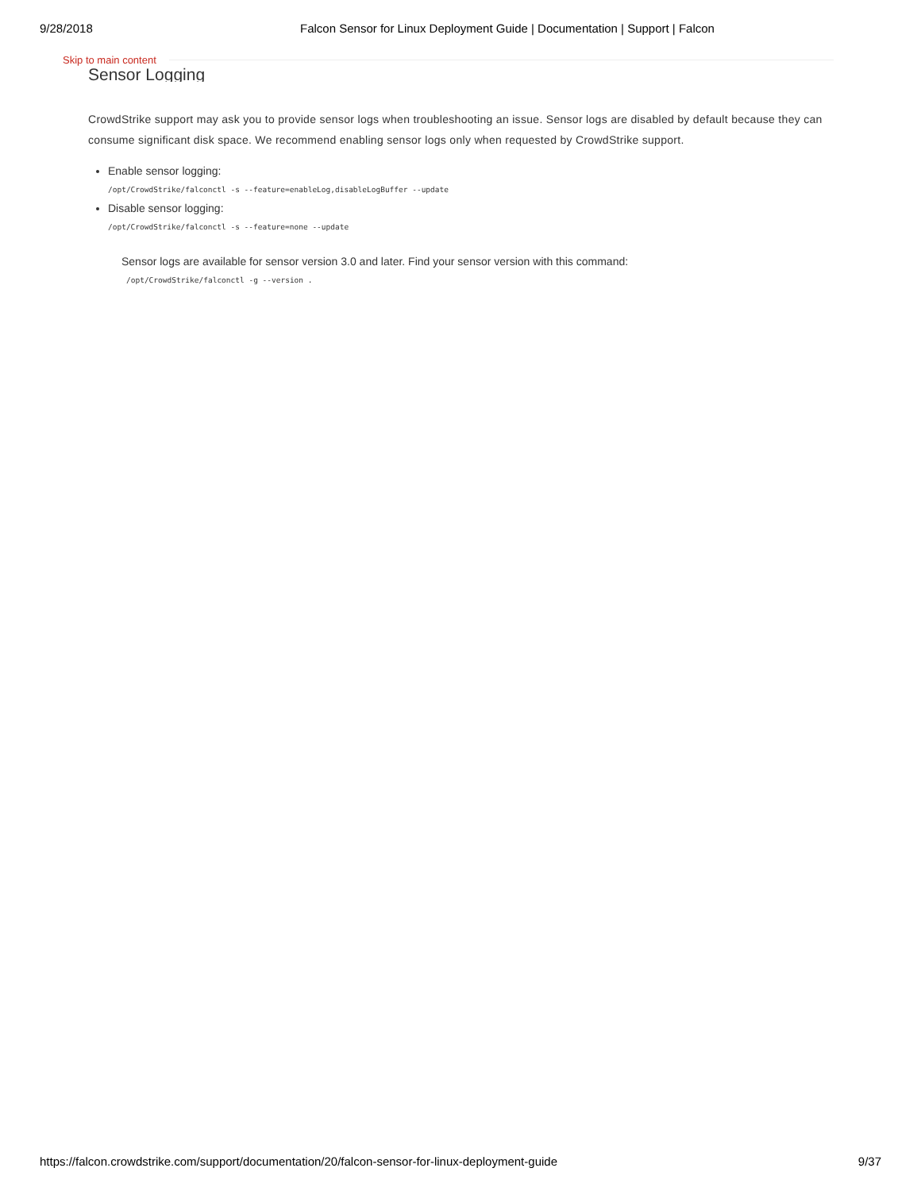9/28/2018 Falcon Sensor for Linux Deployment Guide | Documentation | Support | Falcon
Skip to main content
Sensor Logging
CrowdStrike support may ask you to provide sensor logs when troubleshooting an issue. Sensor logs are disabled by default because they can consume significant disk space. We recommend enabling sensor logs only when requested by CrowdStrike support.
Enable sensor logging:
/opt/CrowdStrike/falconctl -s --feature=enableLog,disableLogBuffer --update
Disable sensor logging:
/opt/CrowdStrike/falconctl -s --feature=none --update
Sensor logs are available for sensor version 3.0 and later. Find your sensor version with this command:
/opt/CrowdStrike/falconctl -g --version .
https://falcon.crowdstrike.com/support/documentation/20/falcon-sensor-for-linux-deployment-guide 9/37